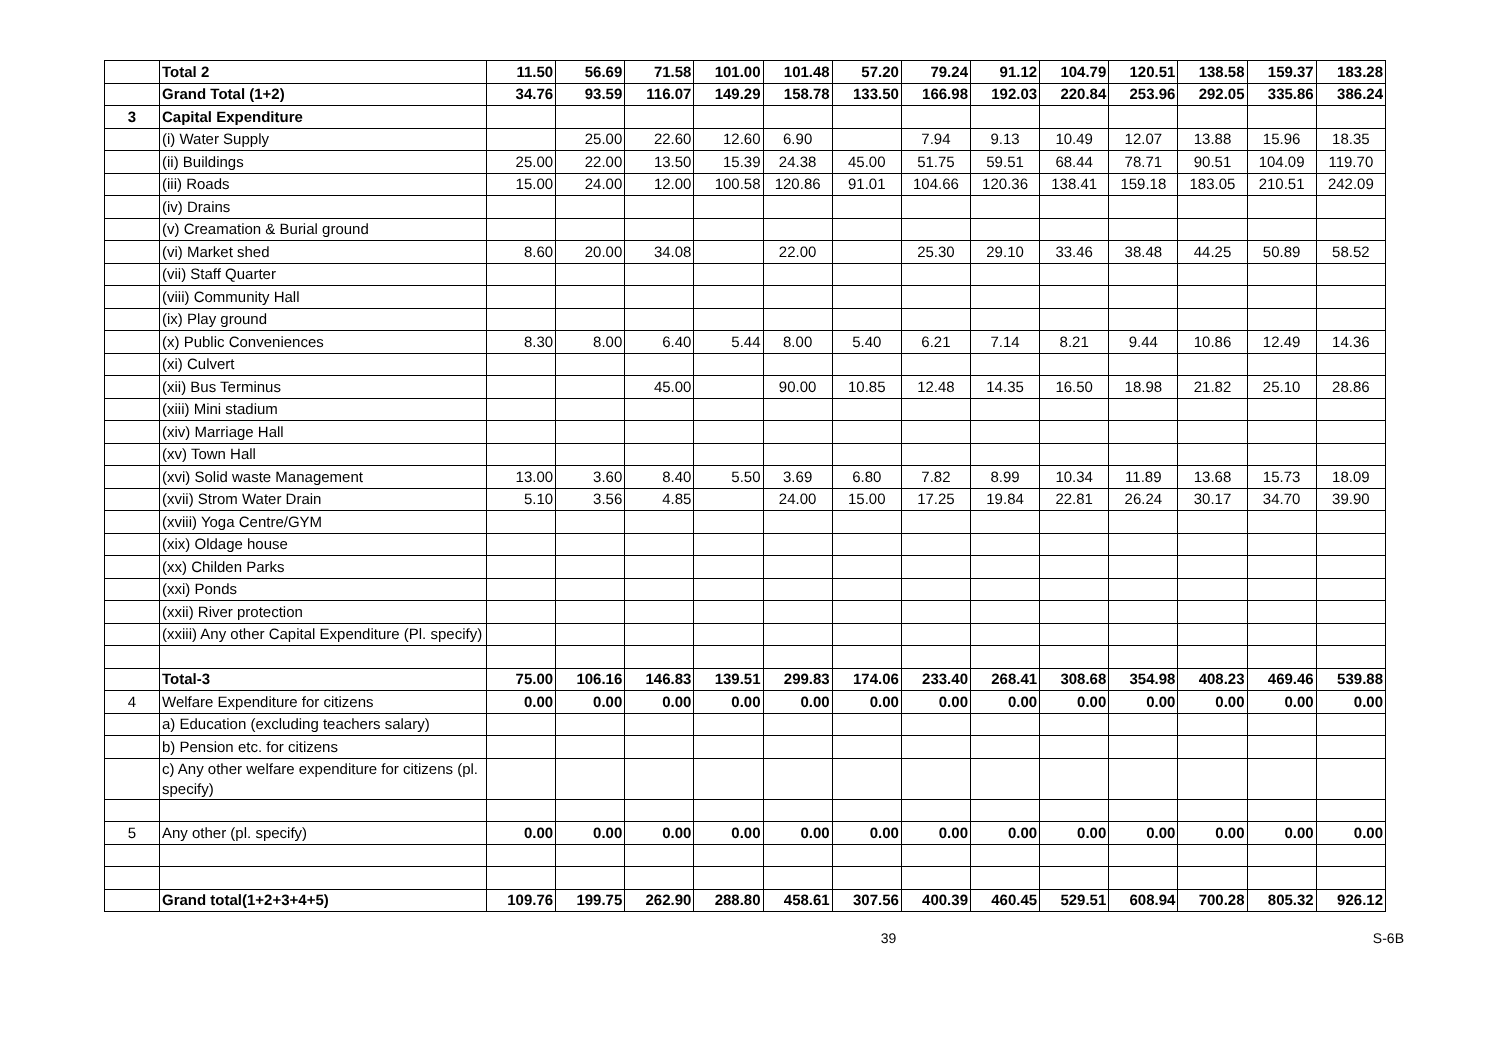| | Total 2 | 11.50 | 56.69 | 71.58 | 101.00 | 101.48 | 57.20 | 79.24 | 91.12 | 104.79 | 120.51 | 138.58 | 159.37 | 183.28 |
| | Grand Total (1+2) | 34.76 | 93.59 | 116.07 | 149.29 | 158.78 | 133.50 | 166.98 | 192.03 | 220.84 | 253.96 | 292.05 | 335.86 | 386.24 |
| 3 | Capital Expenditure | | | | | | | | | | | | | |
| | (i) Water Supply | | 25.00 | 22.60 | 12.60 | 6.90 | | 7.94 | 9.13 | 10.49 | 12.07 | 13.88 | 15.96 | 18.35 |
| | (ii) Buildings | 25.00 | 22.00 | 13.50 | 15.39 | 24.38 | 45.00 | 51.75 | 59.51 | 68.44 | 78.71 | 90.51 | 104.09 | 119.70 |
| | (iii) Roads | 15.00 | 24.00 | 12.00 | 100.58 | 120.86 | 91.01 | 104.66 | 120.36 | 138.41 | 159.18 | 183.05 | 210.51 | 242.09 |
| | (iv) Drains | | | | | | | | | | | | | |
| | (v) Creamation & Burial ground | | | | | | | | | | | | | |
| | (vi) Market shed | 8.60 | 20.00 | 34.08 | | 22.00 | | 25.30 | 29.10 | 33.46 | 38.48 | 44.25 | 50.89 | 58.52 |
| | (vii) Staff Quarter | | | | | | | | | | | | | |
| | (viii) Community Hall | | | | | | | | | | | | | |
| | (ix) Play ground | | | | | | | | | | | | | |
| | (x) Public Conveniences | 8.30 | 8.00 | 6.40 | 5.44 | 8.00 | 5.40 | 6.21 | 7.14 | 8.21 | 9.44 | 10.86 | 12.49 | 14.36 |
| | (xi) Culvert | | | | | | | | | | | | | |
| | (xii) Bus Terminus | | | 45.00 | | 90.00 | 10.85 | 12.48 | 14.35 | 16.50 | 18.98 | 21.82 | 25.10 | 28.86 |
| | (xiii) Mini stadium | | | | | | | | | | | | | |
| | (xiv) Marriage Hall | | | | | | | | | | | | | |
| | (xv) Town Hall | | | | | | | | | | | | | |
| | (xvi) Solid waste Management | 13.00 | 3.60 | 8.40 | 5.50 | 3.69 | 6.80 | 7.82 | 8.99 | 10.34 | 11.89 | 13.68 | 15.73 | 18.09 |
| | (xvii) Strom Water Drain | 5.10 | 3.56 | 4.85 | | 24.00 | 15.00 | 17.25 | 19.84 | 22.81 | 26.24 | 30.17 | 34.70 | 39.90 |
| | (xviii) Yoga Centre/GYM | | | | | | | | | | | | | |
| | (xix) Oldage house | | | | | | | | | | | | | |
| | (xx) Childen Parks | | | | | | | | | | | | | |
| | (xxi) Ponds | | | | | | | | | | | | | |
| | (xxii) River protection | | | | | | | | | | | | | |
| | (xxiii) Any other Capital Expenditure (Pl. specify) | | | | | | | | | | | | | |
| | Total-3 | 75.00 | 106.16 | 146.83 | 139.51 | 299.83 | 174.06 | 233.40 | 268.41 | 308.68 | 354.98 | 408.23 | 469.46 | 539.88 |
| 4 | Welfare Expenditure for citizens | 0.00 | 0.00 | 0.00 | 0.00 | 0.00 | 0.00 | 0.00 | 0.00 | 0.00 | 0.00 | 0.00 | 0.00 | 0.00 |
| | a) Education (excluding teachers salary) | | | | | | | | | | | | | |
| | b) Pension etc. for citizens | | | | | | | | | | | | | |
| | c) Any other welfare expenditure for citizens (pl. specify) | | | | | | | | | | | | | |
| 5 | Any other (pl. specify) | 0.00 | 0.00 | 0.00 | 0.00 | 0.00 | 0.00 | 0.00 | 0.00 | 0.00 | 0.00 | 0.00 | 0.00 | 0.00 |
| | Grand total(1+2+3+4+5) | 109.76 | 199.75 | 262.90 | 288.80 | 458.61 | 307.56 | 400.39 | 460.45 | 529.51 | 608.94 | 700.28 | 805.32 | 926.12 |
39 S-6B